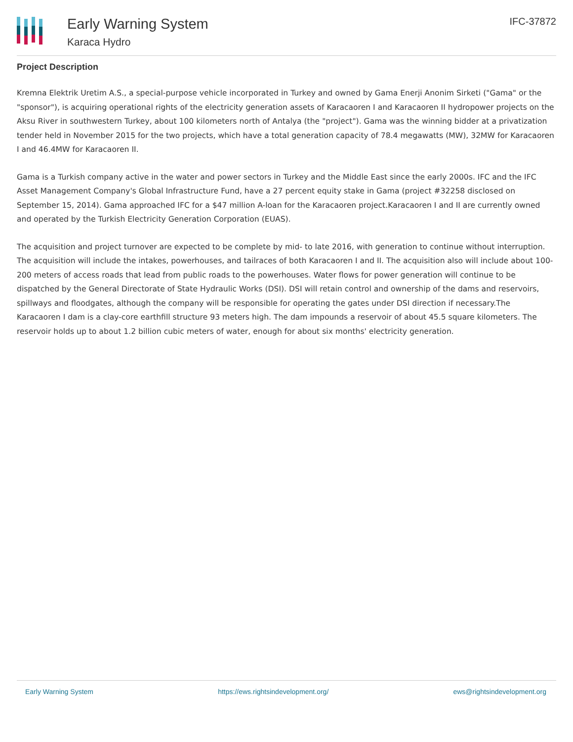Early Warning System
Karaca Hydro
IFC-37872
Project Description
Kremna Elektrik Uretim A.S., a special-purpose vehicle incorporated in Turkey and owned by Gama Enerji Anonim Sirketi ("Gama" or the "sponsor"), is acquiring operational rights of the electricity generation assets of Karacaoren I and Karacaoren II hydropower projects on the Aksu River in southwestern Turkey, about 100 kilometers north of Antalya (the "project"). Gama was the winning bidder at a privatization tender held in November 2015 for the two projects, which have a total generation capacity of 78.4 megawatts (MW), 32MW for Karacaoren I and 46.4MW for Karacaoren II.
Gama is a Turkish company active in the water and power sectors in Turkey and the Middle East since the early 2000s. IFC and the IFC Asset Management Company's Global Infrastructure Fund, have a 27 percent equity stake in Gama (project #32258 disclosed on September 15, 2014). Gama approached IFC for a $47 million A-loan for the Karacaoren project.Karacaoren I and II are currently owned and operated by the Turkish Electricity Generation Corporation (EUAS).
The acquisition and project turnover are expected to be complete by mid- to late 2016, with generation to continue without interruption. The acquisition will include the intakes, powerhouses, and tailraces of both Karacaoren I and II. The acquisition also will include about 100-200 meters of access roads that lead from public roads to the powerhouses. Water flows for power generation will continue to be dispatched by the General Directorate of State Hydraulic Works (DSI). DSI will retain control and ownership of the dams and reservoirs, spillways and floodgates, although the company will be responsible for operating the gates under DSI direction if necessary.The Karacaoren I dam is a clay-core earthfill structure 93 meters high. The dam impounds a reservoir of about 45.5 square kilometers. The reservoir holds up to about 1.2 billion cubic meters of water, enough for about six months' electricity generation.
Early Warning System https://ews.rightsindevelopment.org/ ews@rightsindevelopment.org